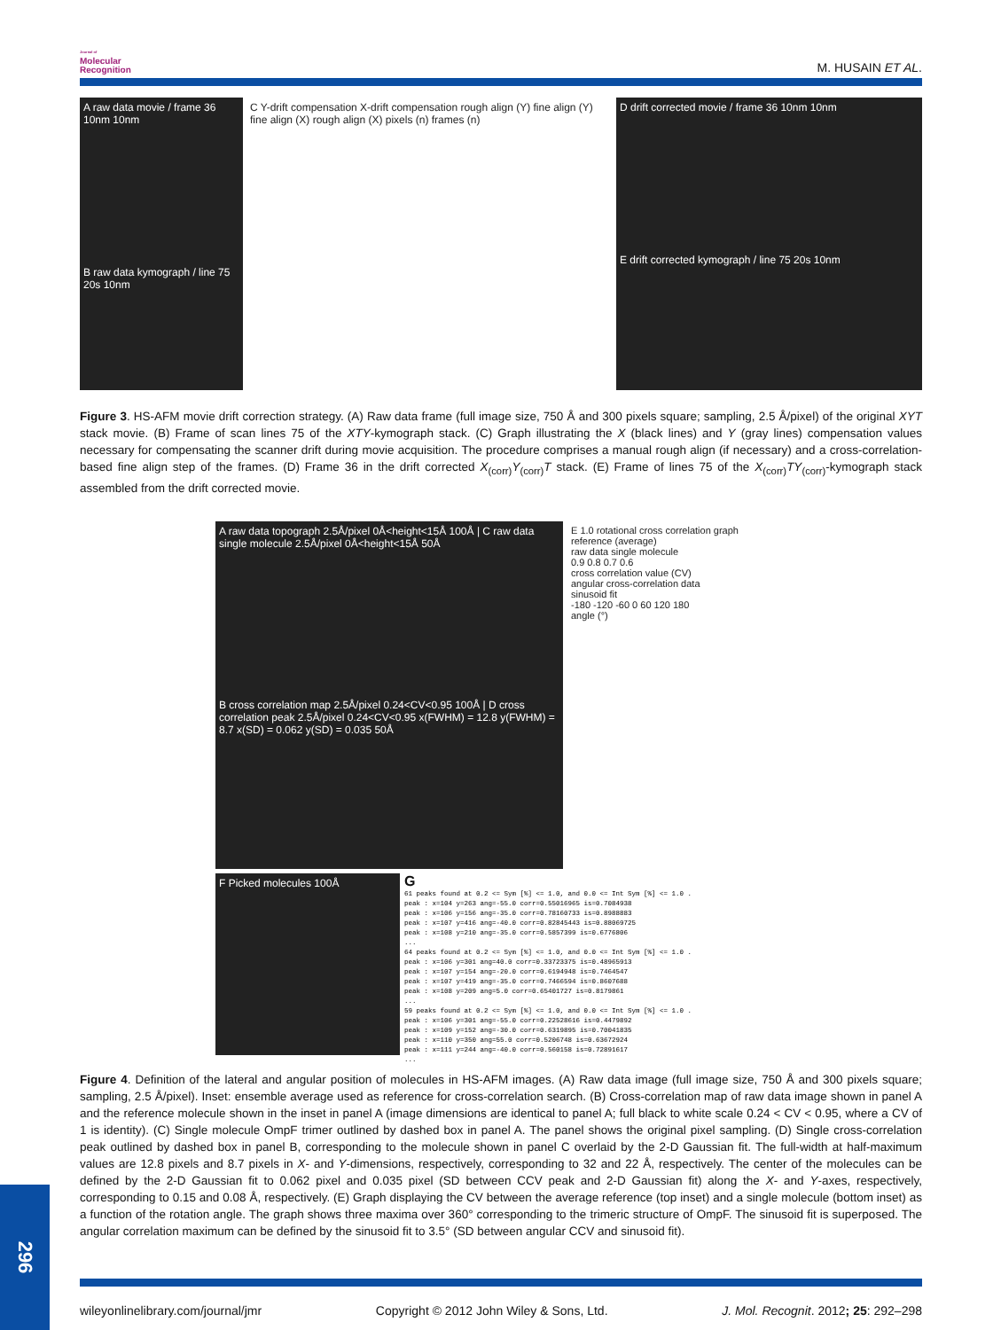Journal of
Molecular
Recognition
M. HUSAIN ET AL.
A raw data movie / frame 36 10nm 10nm
B raw data kymograph / line 75 20s 10nm
C Y-drift compensation X-drift compensation rough align (Y) fine align (Y) fine align (X) rough align (X) pixels (n) frames (n)
D drift corrected movie / frame 36 10nm 10nm
E drift corrected kymograph / line 75 20s 10nm
Figure 3. HS-AFM movie drift correction strategy. (A) Raw data frame (full image size, 750 Å and 300 pixels square; sampling, 2.5 Å/pixel) of the original XYT stack movie. (B) Frame of scan lines 75 of the XTY-kymograph stack. (C) Graph illustrating the X (black lines) and Y (gray lines) compensation values necessary for compensating the scanner drift during movie acquisition. The procedure comprises a manual rough align (if necessary) and a cross-correlation-based fine align step of the frames. (D) Frame 36 in the drift corrected X<sub>(corr)</sub>Y<sub>(corr)</sub>T stack. (E) Frame of lines 75 of the X<sub>(corr)</sub>TY<sub>(corr)</sub>-kymograph stack assembled from the drift corrected movie.
A raw data topograph 2.5Å/pixel 0Å<height<15Å 100Å | C raw data single molecule 2.5Å/pixel 0Å<height<15Å 50Å
B cross correlation map 2.5Å/pixel 0.24<CV<0.95 100Å | D cross correlation peak 2.5Å/pixel 0.24<CV<0.95 x(FWHM) = 12.8 y(FWHM) = 8.7 x(SD) = 0.062 y(SD) = 0.035 50Å
E 1.0 rotational cross correlation graph
reference (average)
raw data single molecule
0.9 0.8 0.7 0.6
cross correlation value (CV)
angular cross-correlation data
sinusoid fit
-180 -120 -60 0 60 120 180
angle (°)
F Picked molecules 100Å
G
61 peaks found at 0.2 <= Sym [%] <= 1.0, and 0.0 <= Int Sym [%] <= 1.0 .
peak : x=104 y=263 ang=-55.0 corr=0.55016965 is=0.7084938
peak : x=106 y=156 ang=-35.0 corr=0.78160733 is=0.8988883
peak : x=107 y=416 ang=-40.0 corr=0.82845443 is=0.88069725
peak : x=108 y=210 ang=-35.0 corr=0.5857399 is=0.6776806
...
64 peaks found at 0.2 <= Sym [%] <= 1.0, and 0.0 <= Int Sym [%] <= 1.0 .
peak : x=106 y=301 ang=40.0 corr=0.33723375 is=0.48965913
peak : x=107 y=154 ang=-20.0 corr=0.6194948 is=0.7464547
peak : x=107 y=419 ang=-35.0 corr=0.7466594 is=0.8607688
peak : x=108 y=209 ang=5.0 corr=0.65401727 is=0.8179861
...
59 peaks found at 0.2 <= Sym [%] <= 1.0, and 0.0 <= Int Sym [%] <= 1.0 .
peak : x=106 y=301 ang=-55.0 corr=0.22528616 is=0.4479892
peak : x=109 y=152 ang=-30.0 corr=0.6319895 is=0.70041835
peak : x=110 y=350 ang=55.0 corr=0.5206748 is=0.63672924
peak : x=111 y=244 ang=-40.0 corr=0.560158 is=0.72891617
...
Figure 4. Definition of the lateral and angular position of molecules in HS-AFM images. (A) Raw data image (full image size, 750 Å and 300 pixels square; sampling, 2.5 Å/pixel). Inset: ensemble average used as reference for cross-correlation search. (B) Cross-correlation map of raw data image shown in panel A and the reference molecule shown in the inset in panel A (image dimensions are identical to panel A; full black to white scale 0.24 < CV < 0.95, where a CV of 1 is identity). (C) Single molecule OmpF trimer outlined by dashed box in panel A. The panel shows the original pixel sampling. (D) Single cross-correlation peak outlined by dashed box in panel B, corresponding to the molecule shown in panel C overlaid by the 2-D Gaussian fit. The full-width at half-maximum values are 12.8 pixels and 8.7 pixels in X- and Y-dimensions, respectively, corresponding to 32 and 22 Å, respectively. The center of the molecules can be defined by the 2-D Gaussian fit to 0.062 pixel and 0.035 pixel (SD between CCV peak and 2-D Gaussian fit) along the X- and Y-axes, respectively, corresponding to 0.15 and 0.08 Å, respectively. (E) Graph displaying the CV between the average reference (top inset) and a single molecule (bottom inset) as a function of the rotation angle. The graph shows three maxima over 360° corresponding to the trimeric structure of OmpF. The sinusoid fit is superposed. The angular correlation maximum can be defined by the sinusoid fit to 3.5° (SD between angular CCV and sinusoid fit).
296
wileyonlinelibrary.com/journal/jmr Copyright © 2012 John Wiley & Sons, Ltd. J. Mol. Recognit. 2012; 25: 292–298